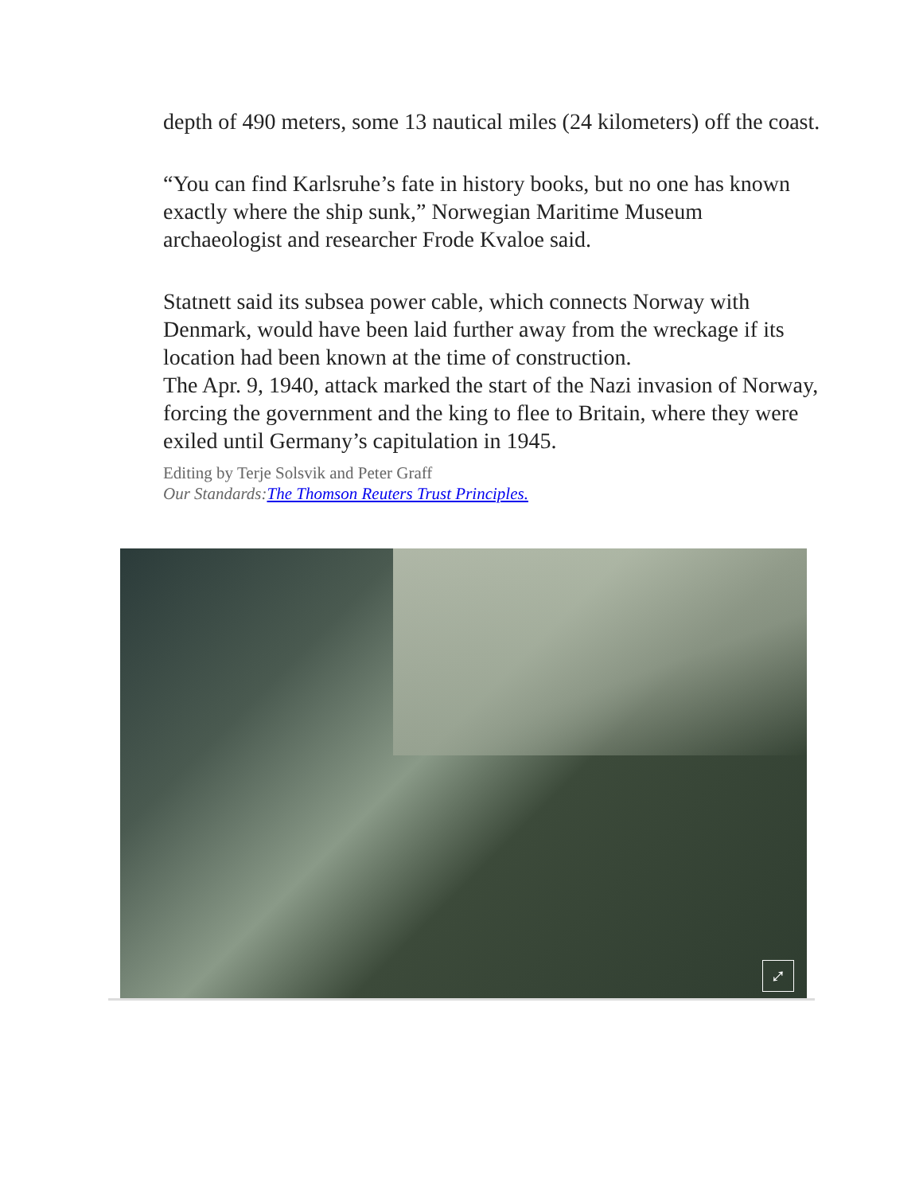depth of 490 meters, some 13 nautical miles (24 kilometers) off the coast.
“You can find Karlsruhe’s fate in history books, but no one has known exactly where the ship sunk,” Norwegian Maritime Museum archaeologist and researcher Frode Kvaloe said.
Statnett said its subsea power cable, which connects Norway with Denmark, would have been laid further away from the wreckage if its location had been known at the time of construction.
The Apr. 9, 1940, attack marked the start of the Nazi invasion of Norway, forcing the government and the king to flee to Britain, where they were exiled until Germany’s capitulation in 1945.
Editing by Terje Solsvik and Peter Graff
Our Standards:The Thomson Reuters Trust Principles.
⤢